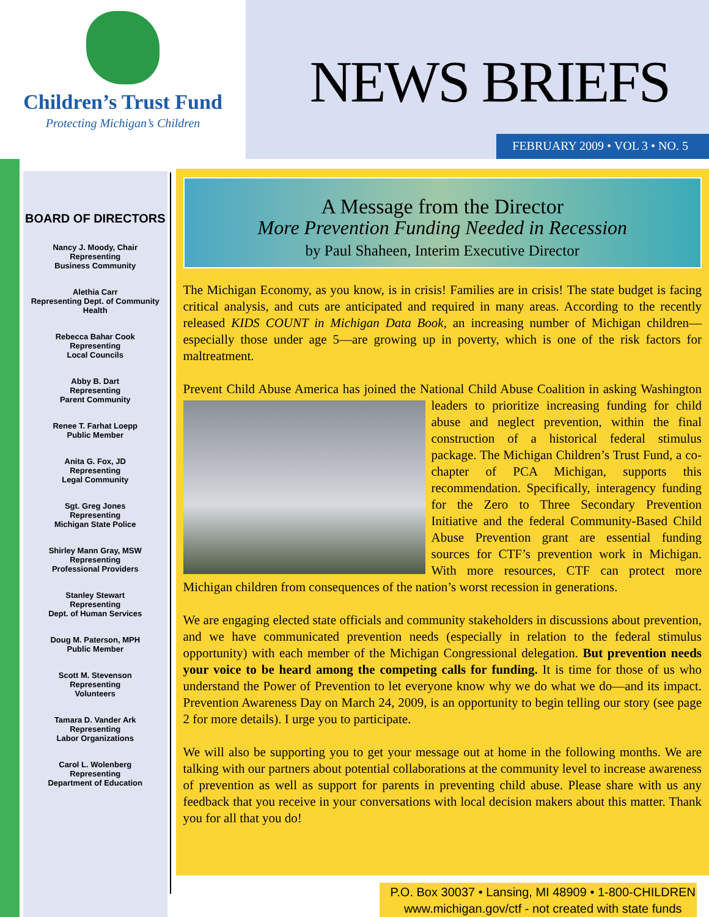Children’s Trust Fund
Protecting Michigan’s Children
NEWS BRIEFS
FEBRUARY 2009 • VOL 3 • NO. 5
BOARD OF DIRECTORS
Nancy J. Moody, Chair
Representing
Business Community
Alethia Carr
Representing Dept. of Community Health
Rebecca Bahar Cook
Representing
Local Councils
Abby B. Dart
Representing
Parent Community
Renee T. Farhat Loepp
Public Member
Anita G. Fox, JD
Representing
Legal Community
Sgt. Greg Jones
Representing
Michigan State Police
Shirley Mann Gray, MSW
Representing
Professional Providers
Stanley Stewart
Representing
Dept. of Human Services
Doug M. Paterson, MPH
Public Member
Scott M. Stevenson
Representing
Volunteers
Tamara D. Vander Ark
Representing
Labor Organizations
Carol L. Wolenberg
Representing
Department of Education
A Message from the Director
More Prevention Funding Needed in Recession
by Paul Shaheen, Interim Executive Director
The Michigan Economy, as you know, is in crisis! Families are in crisis! The state budget is facing critical analysis, and cuts are anticipated and required in many areas. According to the recently released KIDS COUNT in Michigan Data Book, an increasing number of Michigan children—especially those under age 5—are growing up in poverty, which is one of the risk factors for maltreatment.
Prevent Child Abuse America has joined the National Child Abuse Coalition in asking Washington leaders to prioritize increasing funding for child abuse and neglect prevention, within the final construction of a historical federal stimulus package. The Michigan Children’s Trust Fund, a co-chapter of PCA Michigan, supports this recommendation. Specifically, interagency funding for the Zero to Three Secondary Prevention Initiative and the federal Community-Based Child Abuse Prevention grant are essential funding sources for CTF’s prevention work in Michigan. With more resources, CTF can protect more Michigan children from consequences of the nation’s worst recession in generations.
We are engaging elected state officials and community stakeholders in discussions about prevention, and we have communicated prevention needs (especially in relation to the federal stimulus opportunity) with each member of the Michigan Congressional delegation. But prevention needs your voice to be heard among the competing calls for funding. It is time for those of us who understand the Power of Prevention to let everyone know why we do what we do—and its impact. Prevention Awareness Day on March 24, 2009, is an opportunity to begin telling our story (see page 2 for more details). I urge you to participate.
We will also be supporting you to get your message out at home in the following months. We are talking with our partners about potential collaborations at the community level to increase awareness of prevention as well as support for parents in preventing child abuse. Please share with us any feedback that you receive in your conversations with local decision makers about this matter. Thank you for all that you do!
P.O. Box 30037 • Lansing, MI 48909 • 1-800-CHILDREN
www.michigan.gov/ctf - not created with state funds